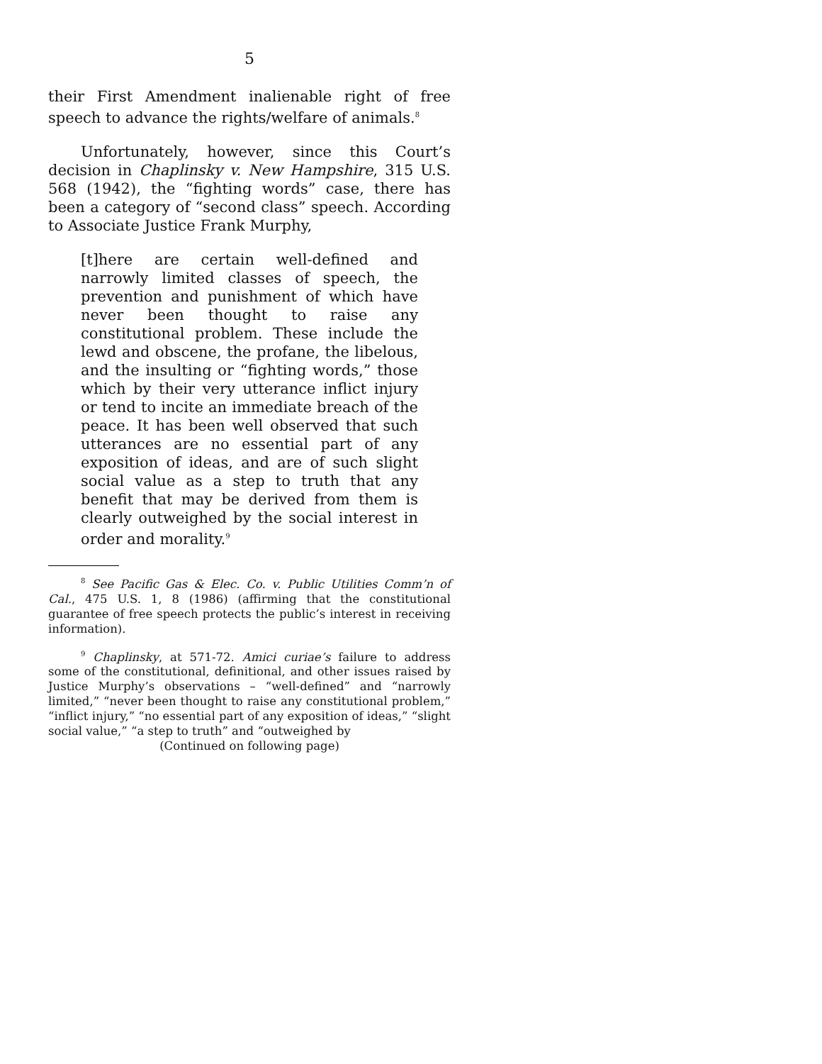5
their First Amendment inalienable right of free speech to advance the rights/welfare of animals.<sup>8</sup>
Unfortunately, however, since this Court’s decision in Chaplinsky v. New Hampshire, 315 U.S. 568 (1942), the “fighting words” case, there has been a category of “second class” speech. According to Associate Justice Frank Murphy,
[t]here are certain well-defined and narrowly limited classes of speech, the prevention and punishment of which have never been thought to raise any constitutional problem. These include the lewd and obscene, the profane, the libelous, and the insulting or “fighting words,” those which by their very utterance inflict injury or tend to incite an immediate breach of the peace. It has been well observed that such utterances are no essential part of any exposition of ideas, and are of such slight social value as a step to truth that any benefit that may be derived from them is clearly outweighed by the social interest in order and morality.<sup>9</sup>
<sup>8</sup> See Pacific Gas & Elec. Co. v. Public Utilities Comm’n of Cal., 475 U.S. 1, 8 (1986) (affirming that the constitutional guarantee of free speech protects the public’s interest in receiving information).
<sup>9</sup> Chaplinsky, at 571-72. Amici curiae’s failure to address some of the constitutional, definitional, and other issues raised by Justice Murphy’s observations – “well-defined” and “narrowly limited,” “never been thought to raise any constitutional problem,” “inflict injury,” “no essential part of any exposition of ideas,” “slight social value,” “a step to truth” and “outweighed by
(Continued on following page)